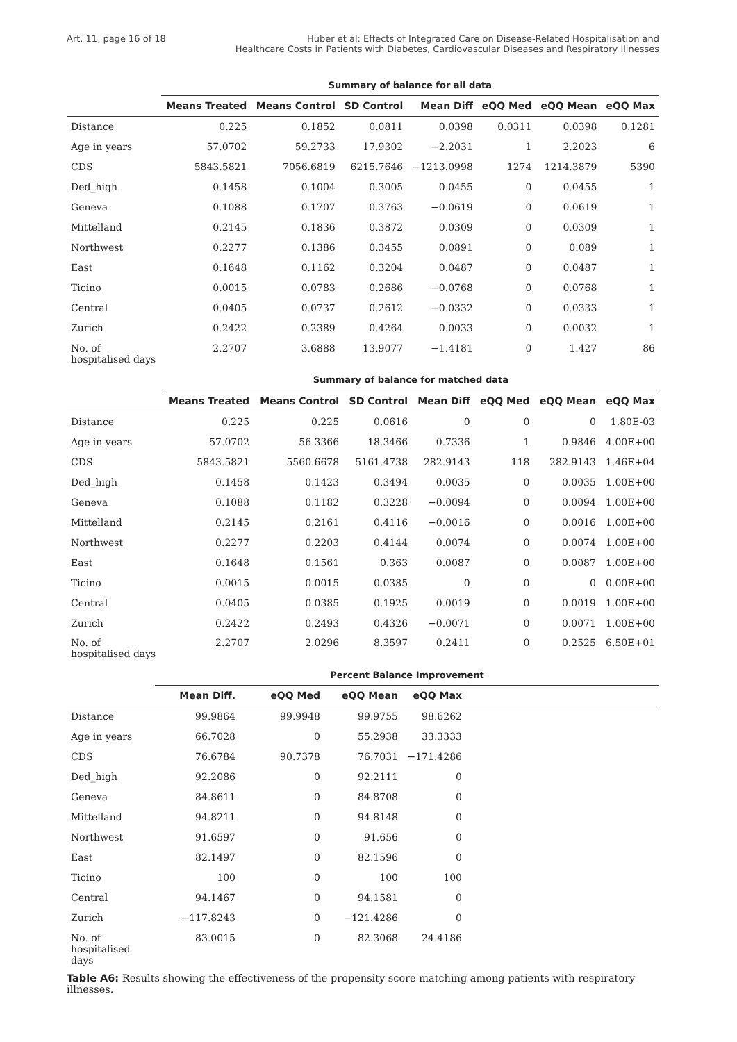Art. 11, page 16 of 18 Huber et al: Effects of Integrated Care on Disease-Related Hospitalisation and
Healthcare Costs in Patients with Diabetes, Cardiovascular Diseases and Respiratory Illnesses
| | Summary of balance for all data | | | | | | |
| --- | --- | --- | --- | --- | --- | --- | --- |
| | Means Treated | Means Control | SD Control | Mean Diff | eQQ Med | eQQ Mean | eQQ Max |
| Distance | 0.225 | 0.1852 | 0.0811 | 0.0398 | 0.0311 | 0.0398 | 0.1281 |
| Age in years | 57.0702 | 59.2733 | 17.9302 | −2.2031 | 1 | 2.2023 | 6 |
| CDS | 5843.5821 | 7056.6819 | 6215.7646 | −1213.0998 | 1274 | 1214.3879 | 5390 |
| Ded_high | 0.1458 | 0.1004 | 0.3005 | 0.0455 | 0 | 0.0455 | 1 |
| Geneva | 0.1088 | 0.1707 | 0.3763 | −0.0619 | 0 | 0.0619 | 1 |
| Mittelland | 0.2145 | 0.1836 | 0.3872 | 0.0309 | 0 | 0.0309 | 1 |
| Northwest | 0.2277 | 0.1386 | 0.3455 | 0.0891 | 0 | 0.089 | 1 |
| East | 0.1648 | 0.1162 | 0.3204 | 0.0487 | 0 | 0.0487 | 1 |
| Ticino | 0.0015 | 0.0783 | 0.2686 | −0.0768 | 0 | 0.0768 | 1 |
| Central | 0.0405 | 0.0737 | 0.2612 | −0.0332 | 0 | 0.0333 | 1 |
| Zurich | 0.2422 | 0.2389 | 0.4264 | 0.0033 | 0 | 0.0032 | 1 |
| No. of hospitalised days | 2.2707 | 3.6888 | 13.9077 | −1.4181 | 0 | 1.427 | 86 |
| | Summary of balance for matched data | | | | | | |
| --- | --- | --- | --- | --- | --- | --- | --- |
| | Means Treated | Means Control | SD Control | Mean Diff | eQQ Med | eQQ Mean | eQQ Max |
| Distance | 0.225 | 0.225 | 0.0616 | 0 | 0 | 0 | 1.80E-03 |
| Age in years | 57.0702 | 56.3366 | 18.3466 | 0.7336 | 1 | 0.9846 | 4.00E+00 |
| CDS | 5843.5821 | 5560.6678 | 5161.4738 | 282.9143 | 118 | 282.9143 | 1.46E+04 |
| Ded_high | 0.1458 | 0.1423 | 0.3494 | 0.0035 | 0 | 0.0035 | 1.00E+00 |
| Geneva | 0.1088 | 0.1182 | 0.3228 | −0.0094 | 0 | 0.0094 | 1.00E+00 |
| Mittelland | 0.2145 | 0.2161 | 0.4116 | −0.0016 | 0 | 0.0016 | 1.00E+00 |
| Northwest | 0.2277 | 0.2203 | 0.4144 | 0.0074 | 0 | 0.0074 | 1.00E+00 |
| East | 0.1648 | 0.1561 | 0.363 | 0.0087 | 0 | 0.0087 | 1.00E+00 |
| Ticino | 0.0015 | 0.0015 | 0.0385 | 0 | 0 | 0 | 0.00E+00 |
| Central | 0.0405 | 0.0385 | 0.1925 | 0.0019 | 0 | 0.0019 | 1.00E+00 |
| Zurich | 0.2422 | 0.2493 | 0.4326 | −0.0071 | 0 | 0.0071 | 1.00E+00 |
| No. of hospitalised days | 2.2707 | 2.0296 | 8.3597 | 0.2411 | 0 | 0.2525 | 6.50E+01 |
| | Percent Balance Improvement | | | | |
| --- | --- | --- | --- | --- | --- |
| | Mean Diff. | eQQ Med | eQQ Mean | eQQ Max | |
| Distance | 99.9864 | 99.9948 | 99.9755 | 98.6262 | |
| Age in years | 66.7028 | 0 | 55.2938 | 33.3333 | |
| CDS | 76.6784 | 90.7378 | 76.7031 | −171.4286 | |
| Ded_high | 92.2086 | 0 | 92.2111 | 0 | |
| Geneva | 84.8611 | 0 | 84.8708 | 0 | |
| Mittelland | 94.8211 | 0 | 94.8148 | 0 | |
| Northwest | 91.6597 | 0 | 91.656 | 0 | |
| East | 82.1497 | 0 | 82.1596 | 0 | |
| Ticino | 100 | 0 | 100 | 100 | |
| Central | 94.1467 | 0 | 94.1581 | 0 | |
| Zurich | −117.8243 | 0 | −121.4286 | 0 | |
| No. of hospitalised days | 83.0015 | 0 | 82.3068 | 24.4186 | |
Table A6: Results showing the effectiveness of the propensity score matching among patients with respiratory illnesses.